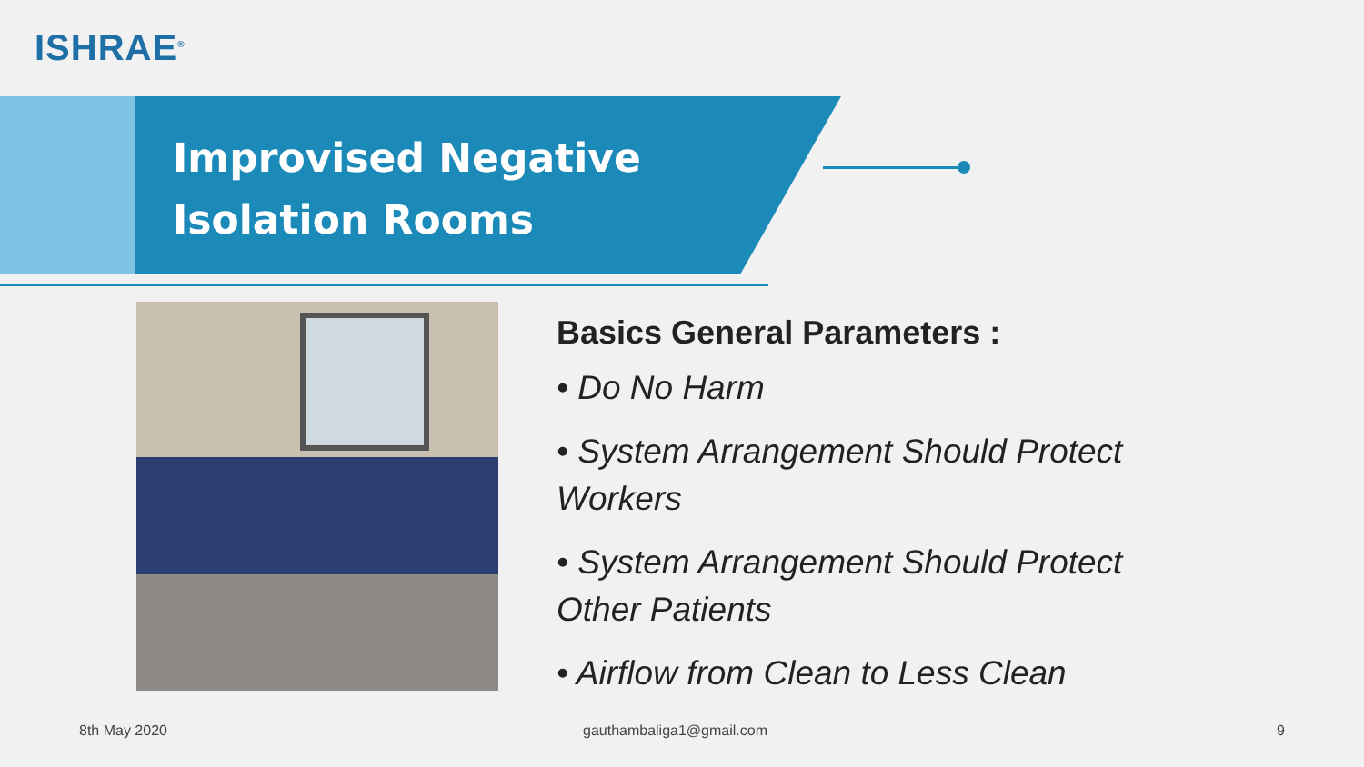ISHRAE<sup>®</sup>
Improvised Negative
Isolation Rooms
Basics General Parameters :
• Do No Harm
• System Arrangement Should Protect Workers
• System Arrangement Should Protect Other Patients
• Airflow from Clean to Less Clean
8th May 2020 gauthambaliga1@gmail.com 9